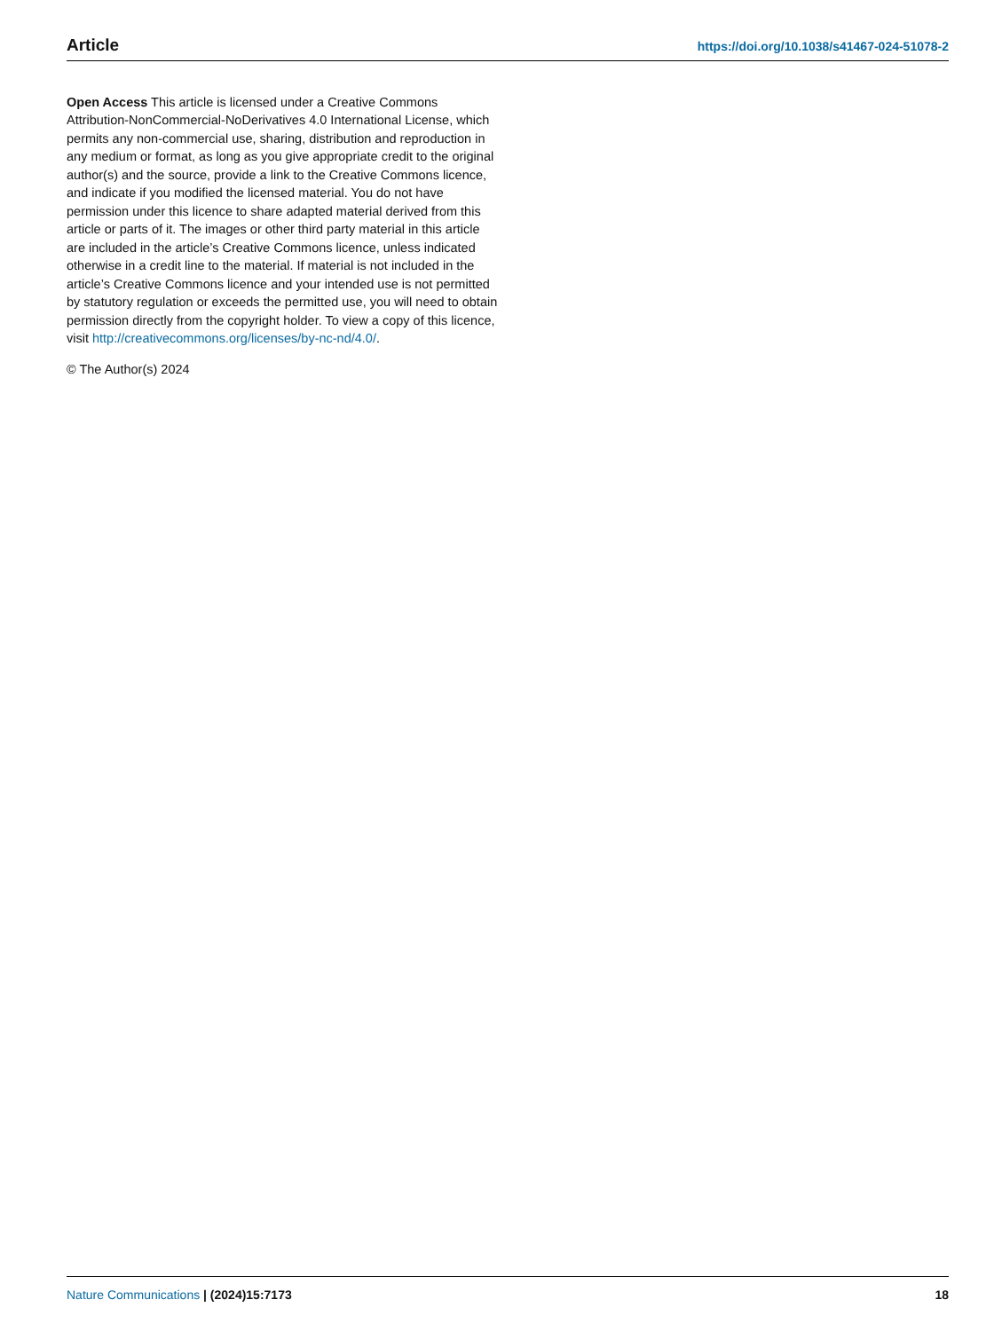Article https://doi.org/10.1038/s41467-024-51078-2
Open Access This article is licensed under a Creative Commons Attribution-NonCommercial-NoDerivatives 4.0 International License, which permits any non-commercial use, sharing, distribution and reproduction in any medium or format, as long as you give appropriate credit to the original author(s) and the source, provide a link to the Creative Commons licence, and indicate if you modified the licensed material. You do not have permission under this licence to share adapted material derived from this article or parts of it. The images or other third party material in this article are included in the article’s Creative Commons licence, unless indicated otherwise in a credit line to the material. If material is not included in the article’s Creative Commons licence and your intended use is not permitted by statutory regulation or exceeds the permitted use, you will need to obtain permission directly from the copyright holder. To view a copy of this licence, visit http://creativecommons.org/licenses/by-nc-nd/4.0/.
© The Author(s) 2024
Nature Communications | (2024)15:7173 18